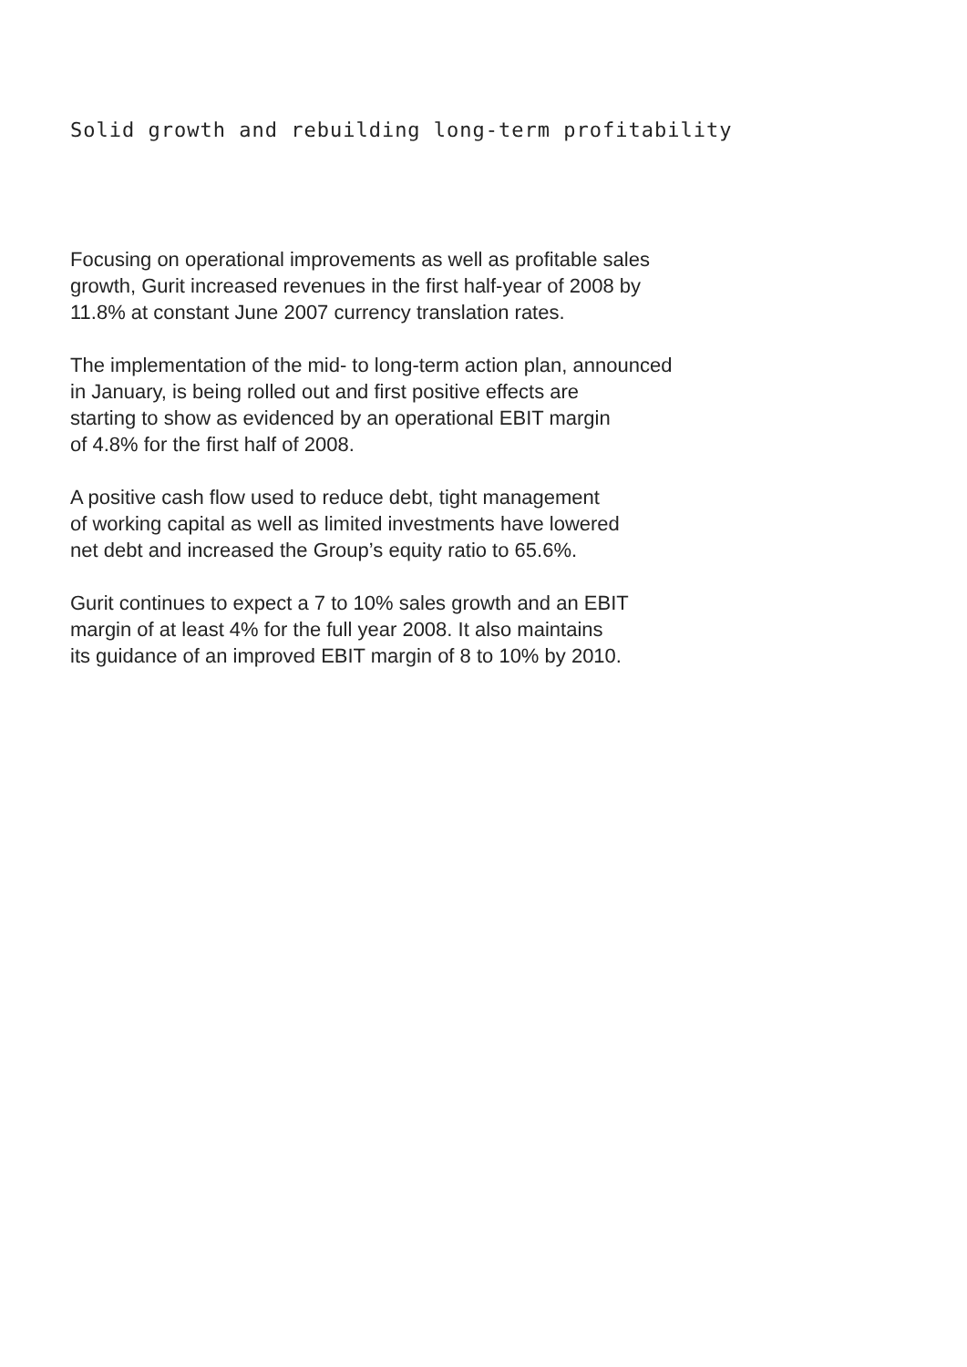Solid growth and rebuilding long-term profitability
Focusing on operational improvements as well as profitable sales
growth, Gurit increased revenues in the first half-year of 2008 by
11.8% at constant June 2007 currency translation rates.
The implementation of the mid- to long-term action plan, announced
in January, is being rolled out and first positive effects are
starting to show as evidenced by an operational EBIT margin
of 4.8% for the first half of 2008.
A positive cash flow used to reduce debt, tight management
of working capital as well as limited investments have lowered
net debt and increased the Group’s equity ratio to 65.6%.
Gurit continues to expect a 7 to 10% sales growth and an EBIT
margin of at least 4% for the full year 2008. It also maintains
its guidance of an improved EBIT margin of 8 to 10% by 2010.